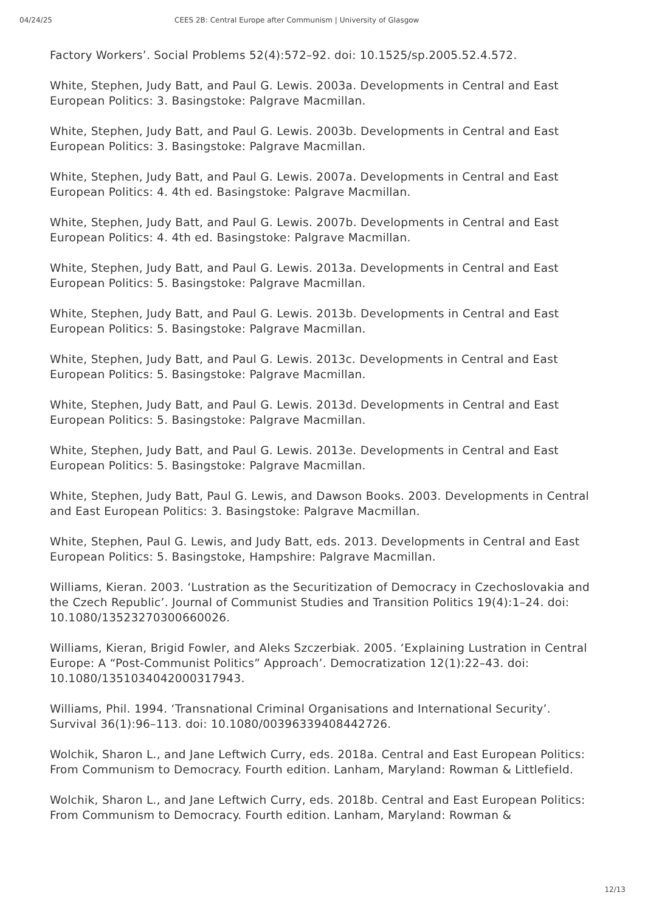04/24/25 CEES 2B: Central Europe after Communism | University of Glasgow
Factory Workers’. Social Problems 52(4):572–92. doi: 10.1525/sp.2005.52.4.572.
White, Stephen, Judy Batt, and Paul G. Lewis. 2003a. Developments in Central and East European Politics: 3. Basingstoke: Palgrave Macmillan.
White, Stephen, Judy Batt, and Paul G. Lewis. 2003b. Developments in Central and East European Politics: 3. Basingstoke: Palgrave Macmillan.
White, Stephen, Judy Batt, and Paul G. Lewis. 2007a. Developments in Central and East European Politics: 4. 4th ed. Basingstoke: Palgrave Macmillan.
White, Stephen, Judy Batt, and Paul G. Lewis. 2007b. Developments in Central and East European Politics: 4. 4th ed. Basingstoke: Palgrave Macmillan.
White, Stephen, Judy Batt, and Paul G. Lewis. 2013a. Developments in Central and East European Politics: 5. Basingstoke: Palgrave Macmillan.
White, Stephen, Judy Batt, and Paul G. Lewis. 2013b. Developments in Central and East European Politics: 5. Basingstoke: Palgrave Macmillan.
White, Stephen, Judy Batt, and Paul G. Lewis. 2013c. Developments in Central and East European Politics: 5. Basingstoke: Palgrave Macmillan.
White, Stephen, Judy Batt, and Paul G. Lewis. 2013d. Developments in Central and East European Politics: 5. Basingstoke: Palgrave Macmillan.
White, Stephen, Judy Batt, and Paul G. Lewis. 2013e. Developments in Central and East European Politics: 5. Basingstoke: Palgrave Macmillan.
White, Stephen, Judy Batt, Paul G. Lewis, and Dawson Books. 2003. Developments in Central and East European Politics: 3. Basingstoke: Palgrave Macmillan.
White, Stephen, Paul G. Lewis, and Judy Batt, eds. 2013. Developments in Central and East European Politics: 5. Basingstoke, Hampshire: Palgrave Macmillan.
Williams, Kieran. 2003. ‘Lustration as the Securitization of Democracy in Czechoslovakia and the Czech Republic’. Journal of Communist Studies and Transition Politics 19(4):1–24. doi: 10.1080/13523270300660026.
Williams, Kieran, Brigid Fowler, and Aleks Szczerbiak. 2005. ‘Explaining Lustration in Central Europe: A “Post-Communist Politics” Approach’. Democratization 12(1):22–43. doi: 10.1080/1351034042000317943.
Williams, Phil. 1994. ‘Transnational Criminal Organisations and International Security’. Survival 36(1):96–113. doi: 10.1080/00396339408442726.
Wolchik, Sharon L., and Jane Leftwich Curry, eds. 2018a. Central and East European Politics: From Communism to Democracy. Fourth edition. Lanham, Maryland: Rowman & Littlefield.
Wolchik, Sharon L., and Jane Leftwich Curry, eds. 2018b. Central and East European Politics: From Communism to Democracy. Fourth edition. Lanham, Maryland: Rowman &
12/13